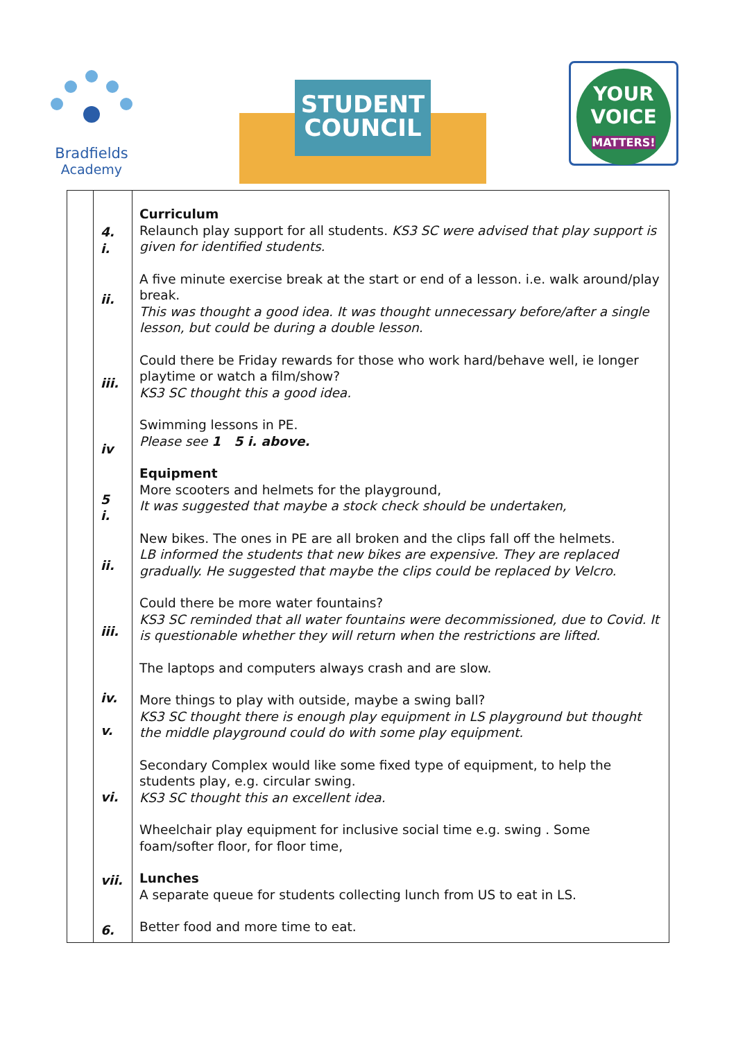Bradfields
Academy
STUDENT
COUNCIL
YOUR
VOICE
MATTERS!
| | 4. i. ii. iii. iv 5 i. ii. iii. iv. v. vi. vii. 6. | Curriculum Relaunch play support for all students. KS3 SC were advised that play support is given for identified students. A five minute exercise break at the start or end of a lesson. i.e. walk around/play break. This was thought a good idea. It was thought unnecessary before/after a single lesson, but could be during a double lesson. Could there be Friday rewards for those who work hard/behave well, ie longer playtime or watch a film/show? KS3 SC thought this a good idea. Swimming lessons in PE. Please see 1 5 i. above. Equipment More scooters and helmets for the playground, It was suggested that maybe a stock check should be undertaken, New bikes. The ones in PE are all broken and the clips fall off the helmets. LB informed the students that new bikes are expensive. They are replaced gradually. He suggested that maybe the clips could be replaced by Velcro. Could there be more water fountains? KS3 SC reminded that all water fountains were decommissioned, due to Covid. It is questionable whether they will return when the restrictions are lifted. The laptops and computers always crash and are slow. More things to play with outside, maybe a swing ball? KS3 SC thought there is enough play equipment in LS playground but thought the middle playground could do with some play equipment. Secondary Complex would like some fixed type of equipment, to help the students play, e.g. circular swing. KS3 SC thought this an excellent idea. Wheelchair play equipment for inclusive social time e.g. swing . Some foam/softer floor, for floor time, Lunches A separate queue for students collecting lunch from US to eat in LS. Better food and more time to eat. |